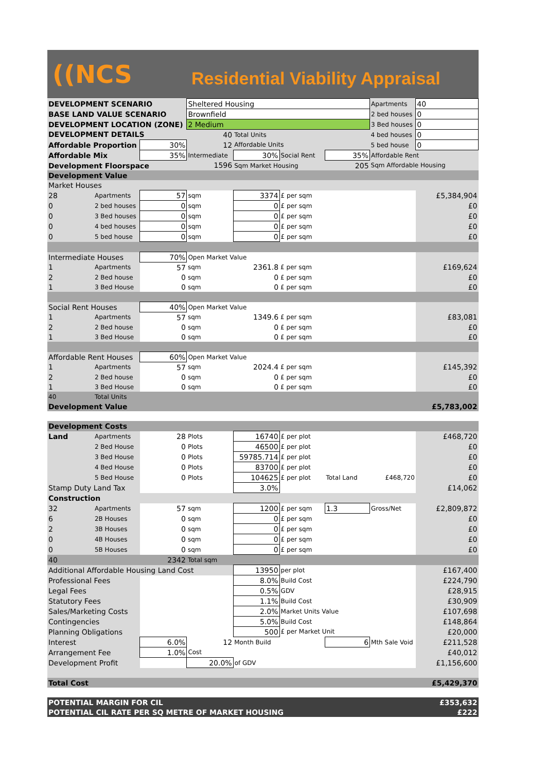((NCS
Residential Viability Appraisal
| DEVELOPMENT SCENARIO | | | Sheltered Housing | | | | Apartments | 40 |
| BASE LAND VALUE SCENARIO | | | Brownfield | | | | 2 bed houses | 0 |
| DEVELOPMENT LOCATION (ZONE) | | | 2 Medium | | | | 3 Bed houses | 0 |
| DEVELOPMENT DETAILS | | | 40 | Total Units | | | 4 bed houses | 0 |
| Affordable Proportion | | 30% | 12 | Affordable Units | | | 5 bed house | 0 |
| Affordable Mix | | 35% | Intermediate | 30% | Social Rent | 35% | Affordable Rent | |
| Development Floorspace | | | 1596 | Sqm Market Housing | | 205 | Sqm Affordable Housing | |
| Development Value | | | | | | | | |
| Market Houses | | | | | | | | |
| 28 | Apartments | 57 | sqm | 3374 | £ per sqm | | | £5,384,904 |
| 0 | 2 bed houses | 0 | sqm | 0 | £ per sqm | | | £0 |
| 0 | 3 Bed houses | 0 | sqm | 0 | £ per sqm | | | £0 |
| 0 | 4 bed houses | 0 | sqm | 0 | £ per sqm | | | £0 |
| 0 | 5 bed house | 0 | sqm | 0 | £ per sqm | | | £0 |
| Intermediate Houses | | 70% | Open Market Value | | | | | |
| 1 | Apartments | 57 | sqm | 2361.8 | £ per sqm | | | £169,624 |
| 2 | 2 Bed house | 0 | sqm | 0 | £ per sqm | | | £0 |
| 1 | 3 Bed House | 0 | sqm | 0 | £ per sqm | | | £0 |
| Social Rent Houses | | 40% | Open Market Value | | | | | |
| 1 | Apartments | 57 | sqm | 1349.6 | £ per sqm | | | £83,081 |
| 2 | 2 Bed house | 0 | sqm | 0 | £ per sqm | | | £0 |
| 1 | 3 Bed House | 0 | sqm | 0 | £ per sqm | | | £0 |
| Affordable Rent Houses | | 60% | Open Market Value | | | | | |
| 1 | Apartments | 57 | sqm | 2024.4 | £ per sqm | | | £145,392 |
| 2 | 2 Bed house | 0 | sqm | 0 | £ per sqm | | | £0 |
| 1 | 3 Bed House | 0 | sqm | 0 | £ per sqm | | | £0 |
| 40 | Total Units | | | | | | | |
| Development Value | | | | | | | | £5,783,002 |
| Development Costs | | | | | | | | |
| Land | Apartments | 28 | Plots | 16740 | £ per plot | | | £468,720 |
| | 2 Bed House | 0 | Plots | 46500 | £ per plot | | | £0 |
| | 3 Bed House | 0 | Plots | 59785.714 | £ per plot | | | £0 |
| | 4 Bed House | 0 | Plots | 83700 | £ per plot | | | £0 |
| | 5 Bed House | 0 | Plots | 104625 | £ per plot | Total Land | £468,720 | £0 |
| Stamp Duty Land Tax | | | | 3.0% | | | | £14,062 |
| Construction | | | | | | | | |
| 32 | Apartments | 57 | sqm | 1200 | £ per sqm | 1.3 | Gross/Net | £2,809,872 |
| 6 | 2B Houses | 0 | sqm | 0 | £ per sqm | | | £0 |
| 2 | 3B Houses | 0 | sqm | 0 | £ per sqm | | | £0 |
| 0 | 4B Houses | 0 | sqm | 0 | £ per sqm | | | £0 |
| 0 | 5B Houses | 0 | sqm | 0 | £ per sqm | | | £0 |
| 40 | | 2342 | Total sqm | | | | | |
| Additional Affordable Housing Land Cost | | | | 13950 | per plot | | | £167,400 |
| Professional Fees | | | | 8.0% | Build Cost | | | £224,790 |
| Legal Fees | | | | 0.5% | GDV | | | £28,915 |
| Statutory Fees | | | | 1.1% | Build Cost | | | £30,909 |
| Sales/Marketing Costs | | | | 2.0% | Market Units Value | | | £107,698 |
| Contingencies | | | | 5.0% | Build Cost | | | £148,864 |
| Planning Obligations | | | | 500 | £ per Market Unit | | | £20,000 |
| Interest | | 6.0% | 12 | Month Build | | 6 | Mth Sale Void | £211,528 |
| Arrangement Fee | | 1.0% | Cost | | | | | £40,012 |
| Development Profit | | | 20.0% | of GDV | | | | £1,156,600 |
| Total Cost | | | | | | | | £5,429,370 |
| POTENTIAL MARGIN FOR CIL | | | | | | | | £353,632 |
| POTENTIAL CIL RATE PER SQ METRE OF MARKET HOUSING | | | | | | | | £222 |